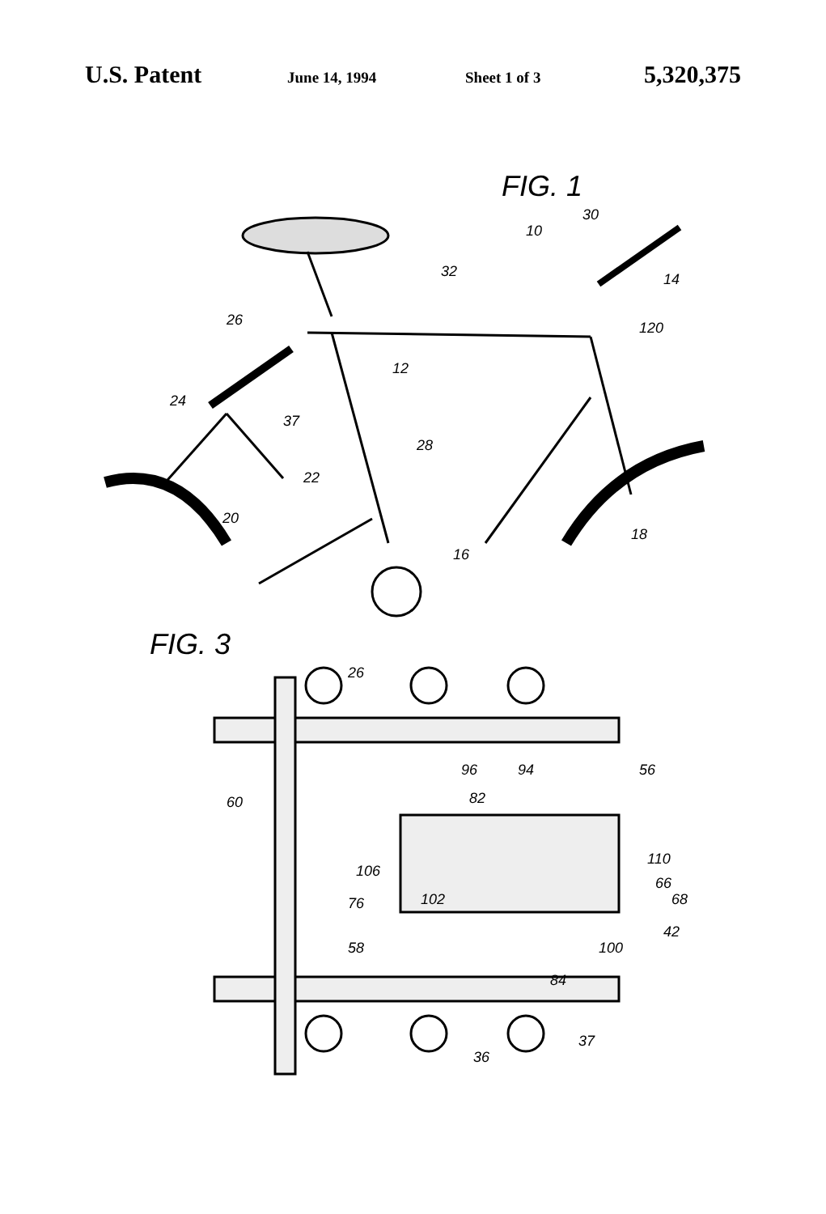U.S. Patent June 14, 1994 Sheet 1 of 3 5,320,375
FIG. 1
10
30
32
14
120
26
12
24
37
28
22
20
18
16
FIG. 3
26
94
96
56
60
82
110
106
66
68
76
102
42
58
100
84
37
36